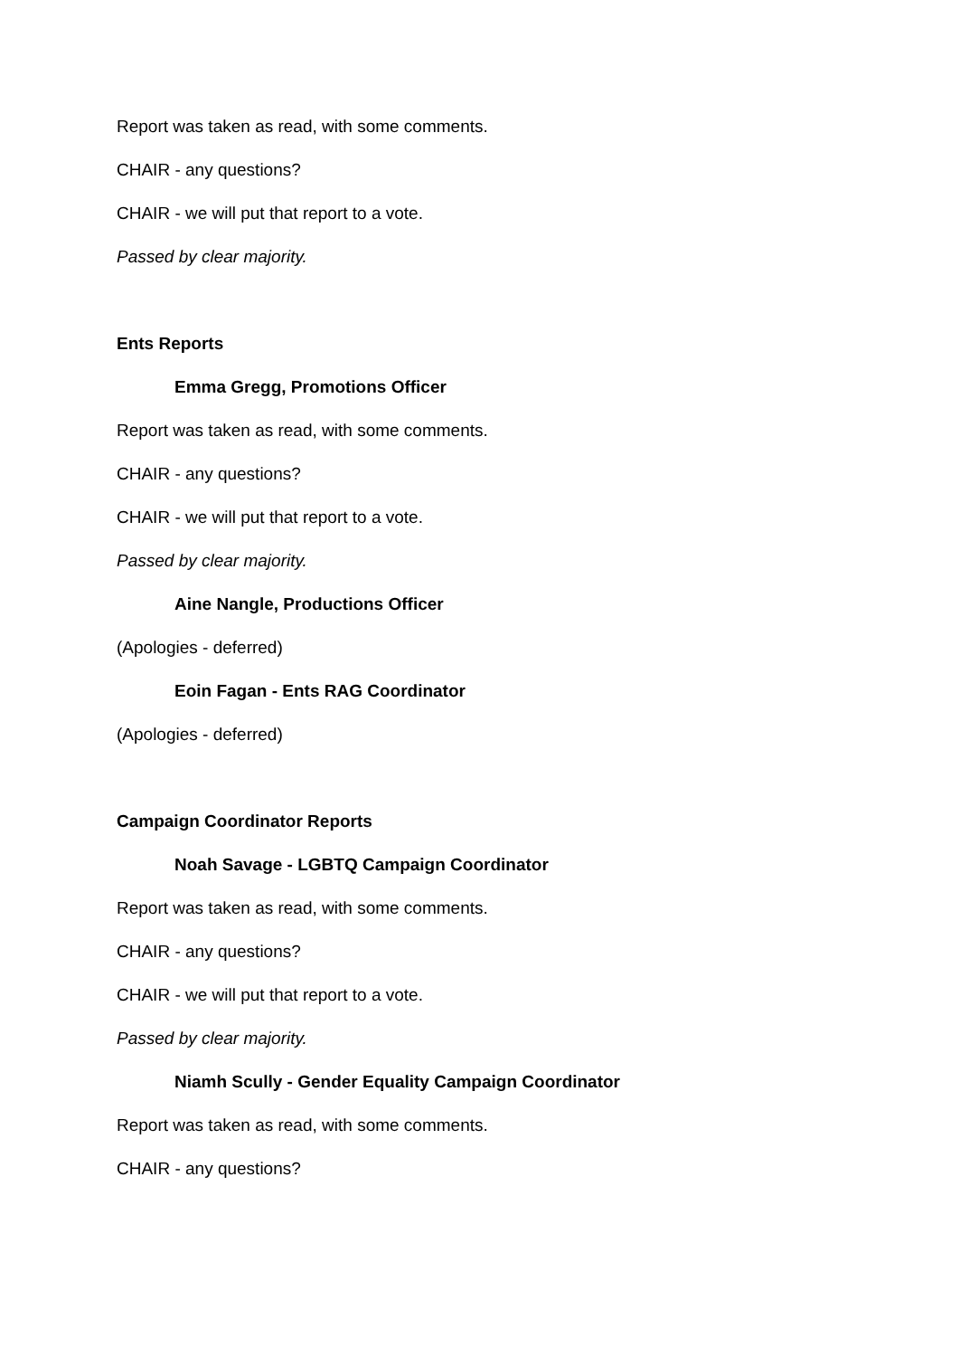Report was taken as read, with some comments.
CHAIR - any questions?
CHAIR - we will put that report to a vote.
Passed by clear majority.
Ents Reports
Emma Gregg, Promotions Officer
Report was taken as read, with some comments.
CHAIR - any questions?
CHAIR - we will put that report to a vote.
Passed by clear majority.
Aine Nangle, Productions Officer
(Apologies - deferred)
Eoin Fagan - Ents RAG Coordinator
(Apologies - deferred)
Campaign Coordinator Reports
Noah Savage - LGBTQ Campaign Coordinator
Report was taken as read, with some comments.
CHAIR - any questions?
CHAIR - we will put that report to a vote.
Passed by clear majority.
Niamh Scully - Gender Equality Campaign Coordinator
Report was taken as read, with some comments.
CHAIR - any questions?